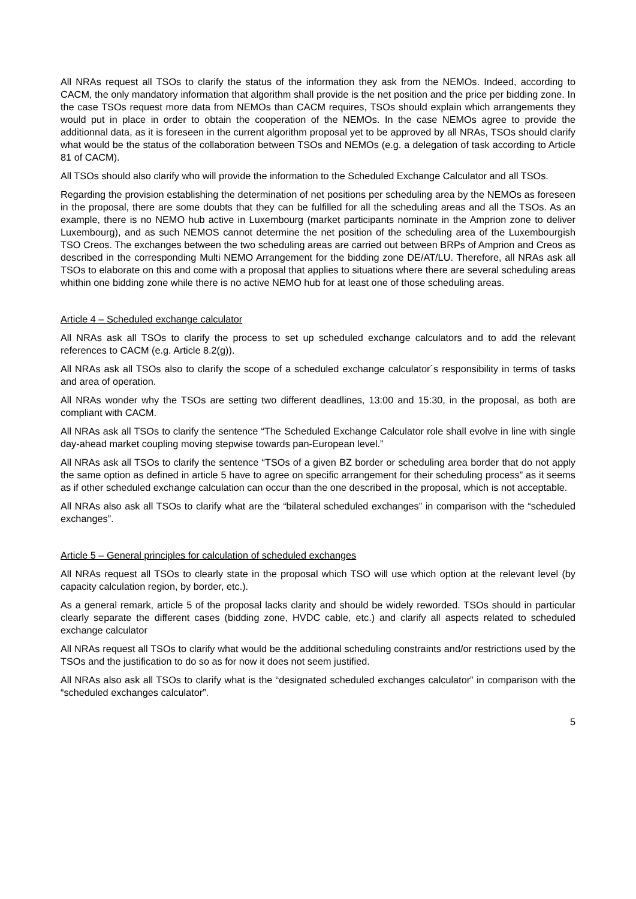All NRAs request all TSOs to clarify the status of the information they ask from the NEMOs. Indeed, according to CACM, the only mandatory information that algorithm shall provide is the net position and the price per bidding zone. In the case TSOs request more data from NEMOs than CACM requires, TSOs should explain which arrangements they would put in place in order to obtain the cooperation of the NEMOs. In the case NEMOs agree to provide the additionnal data, as it is foreseen in the current algorithm proposal yet to be approved by all NRAs, TSOs should clarify what would be the status of the collaboration between TSOs and NEMOs (e.g. a delegation of task according to Article 81 of CACM).
All TSOs should also clarify who will provide the information to the Scheduled Exchange Calculator and all TSOs.
Regarding the provision establishing the determination of net positions per scheduling area by the NEMOs as foreseen in the proposal, there are some doubts that they can be fulfilled for all the scheduling areas and all the TSOs. As an example, there is no NEMO hub active in Luxembourg (market participants nominate in the Amprion zone to deliver Luxembourg), and as such NEMOS cannot determine the net position of the scheduling area of the Luxembourgish TSO Creos. The exchanges between the two scheduling areas are carried out between BRPs of Amprion and Creos as described in the corresponding Multi NEMO Arrangement for the bidding zone DE/AT/LU. Therefore, all NRAs ask all TSOs to elaborate on this and come with a proposal that applies to situations where there are several scheduling areas whithin one bidding zone while there is no active NEMO hub for at least one of those scheduling areas.
Article 4 – Scheduled exchange calculator
All NRAs ask all TSOs to clarify the process to set up scheduled exchange calculators and to add the relevant references to CACM (e.g. Article 8.2(g)).
All NRAs ask all TSOs also to clarify the scope of a scheduled exchange calculator´s responsibility in terms of tasks and area of operation.
All NRAs wonder why the TSOs are setting two different deadlines, 13:00 and 15:30, in the proposal, as both are compliant with CACM.
All NRAs ask all TSOs to clarify the sentence “The Scheduled Exchange Calculator role shall evolve in line with single day-ahead market coupling moving stepwise towards pan-European level.”
All NRAs ask all TSOs to clarify the sentence “TSOs of a given BZ border or scheduling area border that do not apply the same option as defined in article 5 have to agree on specific arrangement for their scheduling process” as it seems as if other scheduled exchange calculation can occur than the one described in the proposal, which is not acceptable.
All NRAs also ask all TSOs to clarify what are the “bilateral scheduled exchanges” in comparison with the “scheduled exchanges”.
Article 5 – General principles for calculation of scheduled exchanges
All NRAs request all TSOs to clearly state in the proposal which TSO will use which option at the relevant level (by capacity calculation region, by border, etc.).
As a general remark, article 5 of the proposal lacks clarity and should be widely reworded. TSOs should in particular clearly separate the different cases (bidding zone, HVDC cable, etc.) and clarify all aspects related to scheduled exchange calculator
All NRAs request all TSOs to clarify what would be the additional scheduling constraints and/or restrictions used by the TSOs and the justification to do so as for now it does not seem justified.
All NRAs also ask all TSOs to clarify what is the “designated scheduled exchanges calculator” in comparison with the “scheduled exchanges calculator”.
5